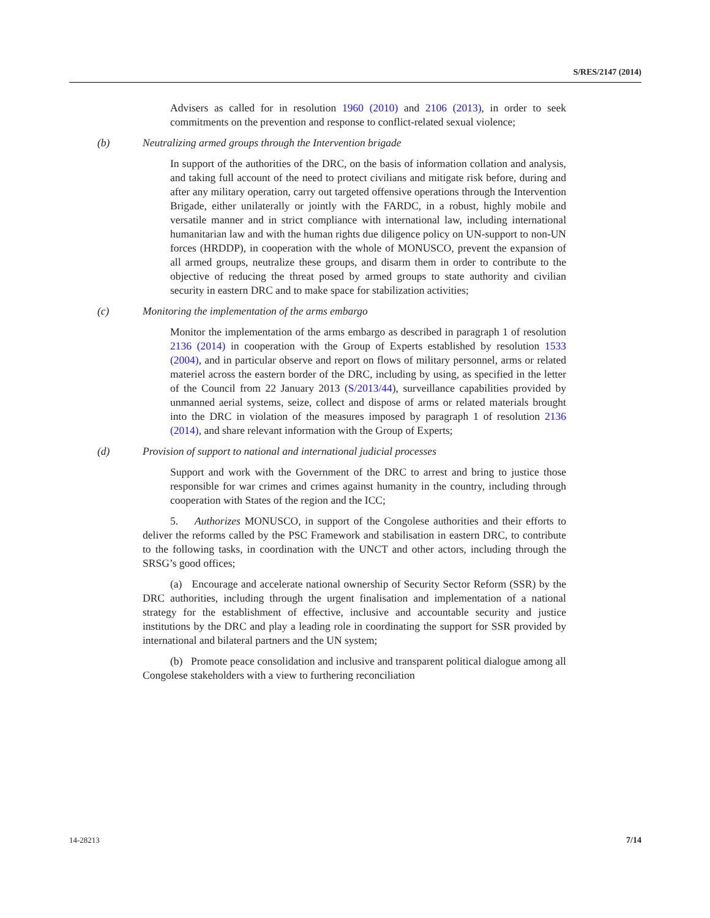S/RES/2147 (2014)
Advisers as called for in resolution 1960 (2010) and 2106 (2013), in order to seek commitments on the prevention and response to conflict-related sexual violence;
(b) Neutralizing armed groups through the Intervention brigade
In support of the authorities of the DRC, on the basis of information collation and analysis, and taking full account of the need to protect civilians and mitigate risk before, during and after any military operation, carry out targeted offensive operations through the Intervention Brigade, either unilaterally or jointly with the FARDC, in a robust, highly mobile and versatile manner and in strict compliance with international law, including international humanitarian law and with the human rights due diligence policy on UN-support to non-UN forces (HRDDP), in cooperation with the whole of MONUSCO, prevent the expansion of all armed groups, neutralize these groups, and disarm them in order to contribute to the objective of reducing the threat posed by armed groups to state authority and civilian security in eastern DRC and to make space for stabilization activities;
(c) Monitoring the implementation of the arms embargo
Monitor the implementation of the arms embargo as described in paragraph 1 of resolution 2136 (2014) in cooperation with the Group of Experts established by resolution 1533 (2004), and in particular observe and report on flows of military personnel, arms or related materiel across the eastern border of the DRC, including by using, as specified in the letter of the Council from 22 January 2013 (S/2013/44), surveillance capabilities provided by unmanned aerial systems, seize, collect and dispose of arms or related materials brought into the DRC in violation of the measures imposed by paragraph 1 of resolution 2136 (2014), and share relevant information with the Group of Experts;
(d) Provision of support to national and international judicial processes
Support and work with the Government of the DRC to arrest and bring to justice those responsible for war crimes and crimes against humanity in the country, including through cooperation with States of the region and the ICC;
5. Authorizes MONUSCO, in support of the Congolese authorities and their efforts to deliver the reforms called by the PSC Framework and stabilisation in eastern DRC, to contribute to the following tasks, in coordination with the UNCT and other actors, including through the SRSG’s good offices;
(a) Encourage and accelerate national ownership of Security Sector Reform (SSR) by the DRC authorities, including through the urgent finalisation and implementation of a national strategy for the establishment of effective, inclusive and accountable security and justice institutions by the DRC and play a leading role in coordinating the support for SSR provided by international and bilateral partners and the UN system;
(b) Promote peace consolidation and inclusive and transparent political dialogue among all Congolese stakeholders with a view to furthering reconciliation
14-28213 7/14